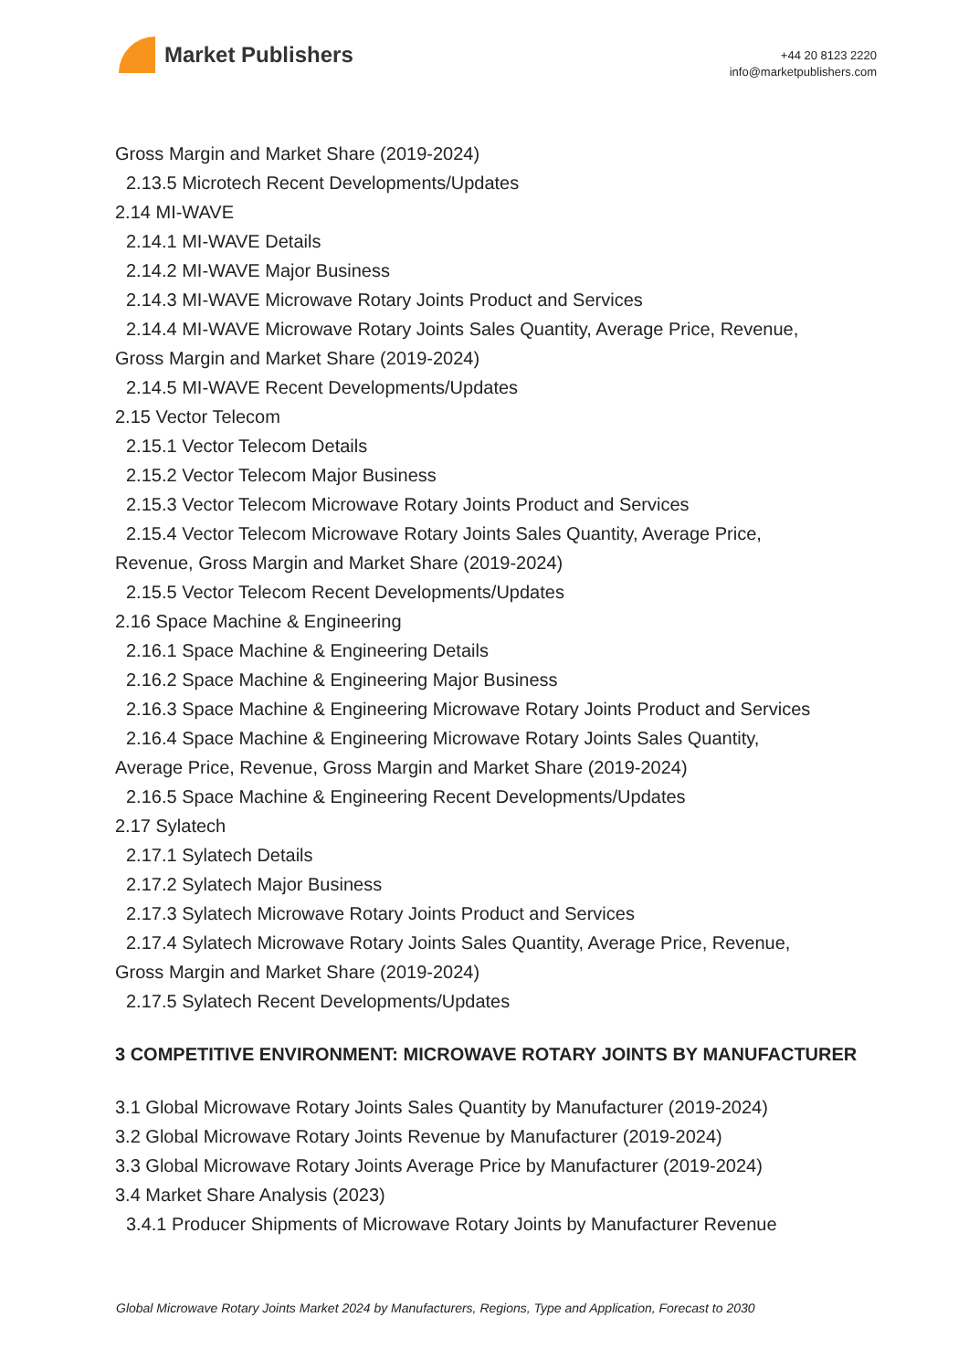Market Publishers
+44 20 8123 2220
info@marketpublishers.com
Gross Margin and Market Share (2019-2024)
2.13.5 Microtech Recent Developments/Updates
2.14 MI-WAVE
2.14.1 MI-WAVE Details
2.14.2 MI-WAVE Major Business
2.14.3 MI-WAVE Microwave Rotary Joints Product and Services
2.14.4 MI-WAVE Microwave Rotary Joints Sales Quantity, Average Price, Revenue,
Gross Margin and Market Share (2019-2024)
2.14.5 MI-WAVE Recent Developments/Updates
2.15 Vector Telecom
2.15.1 Vector Telecom Details
2.15.2 Vector Telecom Major Business
2.15.3 Vector Telecom Microwave Rotary Joints Product and Services
2.15.4 Vector Telecom Microwave Rotary Joints Sales Quantity, Average Price,
Revenue, Gross Margin and Market Share (2019-2024)
2.15.5 Vector Telecom Recent Developments/Updates
2.16 Space Machine & Engineering
2.16.1 Space Machine & Engineering Details
2.16.2 Space Machine & Engineering Major Business
2.16.3 Space Machine & Engineering Microwave Rotary Joints Product and Services
2.16.4 Space Machine & Engineering Microwave Rotary Joints Sales Quantity,
Average Price, Revenue, Gross Margin and Market Share (2019-2024)
2.16.5 Space Machine & Engineering Recent Developments/Updates
2.17 Sylatech
2.17.1 Sylatech Details
2.17.2 Sylatech Major Business
2.17.3 Sylatech Microwave Rotary Joints Product and Services
2.17.4 Sylatech Microwave Rotary Joints Sales Quantity, Average Price, Revenue,
Gross Margin and Market Share (2019-2024)
2.17.5 Sylatech Recent Developments/Updates
3 COMPETITIVE ENVIRONMENT: MICROWAVE ROTARY JOINTS BY MANUFACTURER
3.1 Global Microwave Rotary Joints Sales Quantity by Manufacturer (2019-2024)
3.2 Global Microwave Rotary Joints Revenue by Manufacturer (2019-2024)
3.3 Global Microwave Rotary Joints Average Price by Manufacturer (2019-2024)
3.4 Market Share Analysis (2023)
3.4.1 Producer Shipments of Microwave Rotary Joints by Manufacturer Revenue
Global Microwave Rotary Joints Market 2024 by Manufacturers, Regions, Type and Application, Forecast to 2030